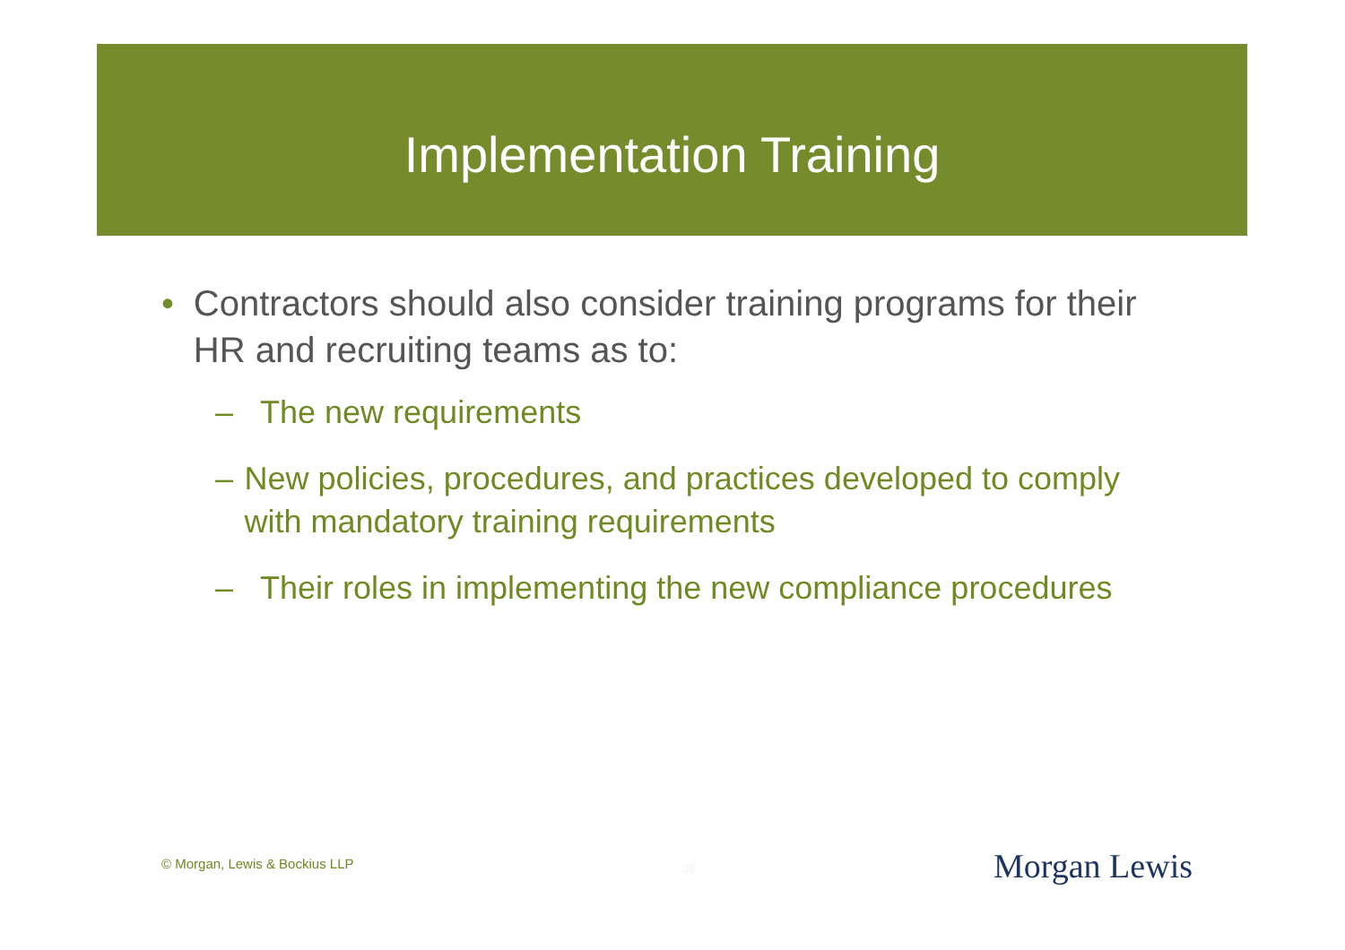Implementation Training
• Contractors should also consider training programs for their HR and recruiting teams as to:
– The new requirements
– New policies, procedures, and practices developed to comply with mandatory training requirements
– Their roles in implementing the new compliance procedures
© Morgan, Lewis & Bockius LLP 35 Morgan Lewis